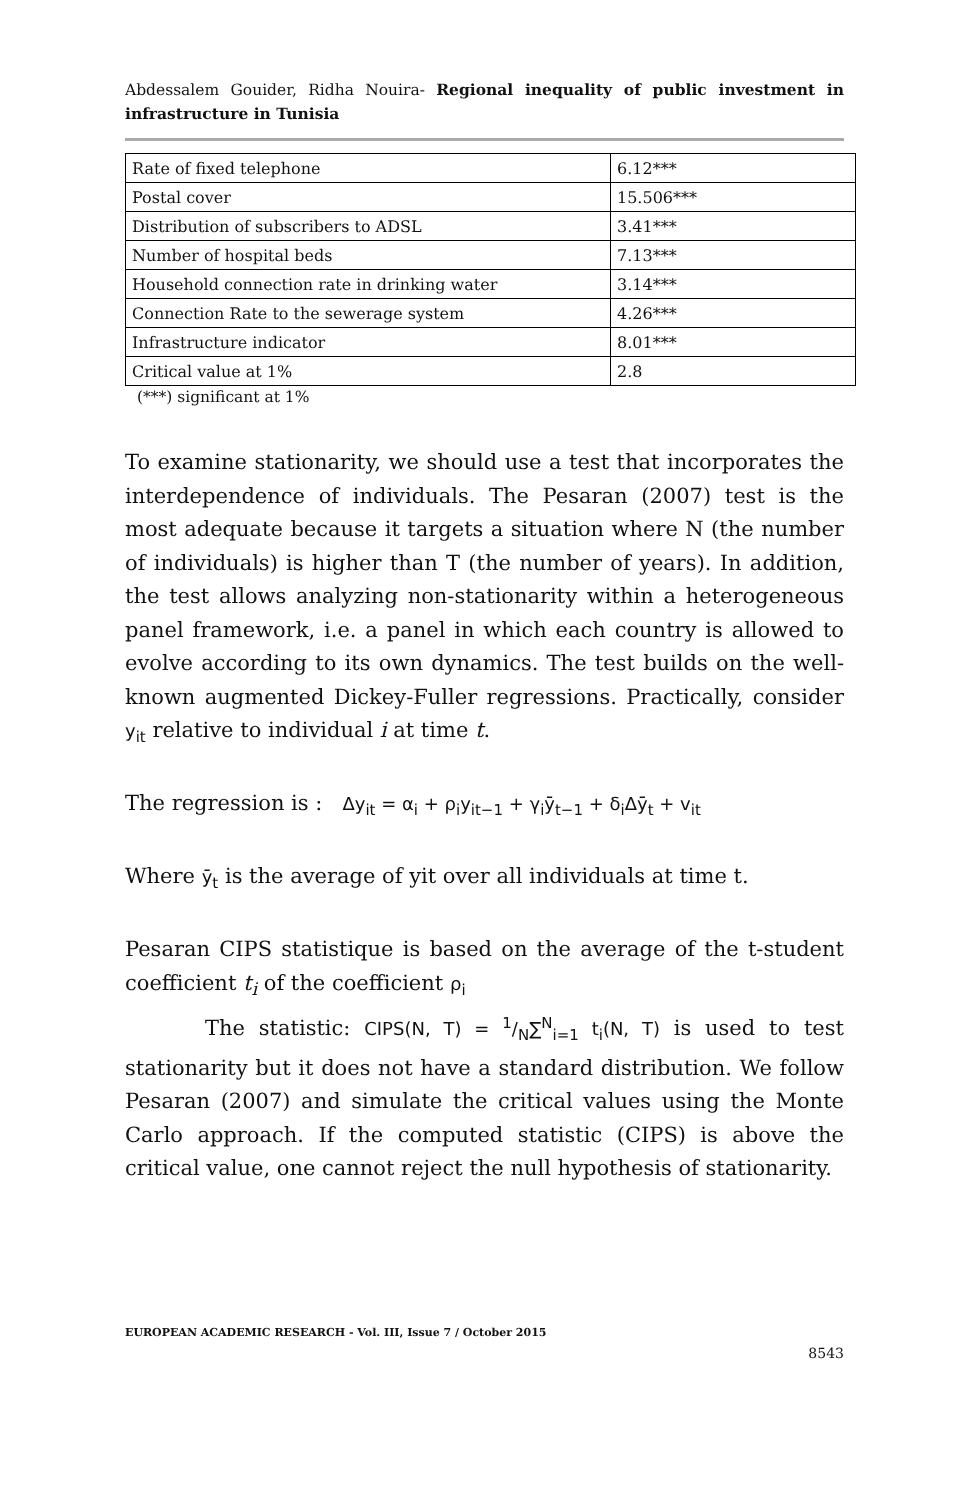Abdessalem Gouider, Ridha Nouira- Regional inequality of public investment in infrastructure in Tunisia
| Rate of fixed telephone | 6.12*** |
| Postal cover | 15.506*** |
| Distribution of subscribers to ADSL | 3.41*** |
| Number of hospital beds | 7.13*** |
| Household connection rate in drinking water | 3.14*** |
| Connection Rate to the sewerage system | 4.26*** |
| Infrastructure indicator | 8.01*** |
| Critical value at 1% | 2.8 |
(***) significant at 1%
To examine stationarity, we should use a test that incorporates the interdependence of individuals. The Pesaran (2007) test is the most adequate because it targets a situation where N (the number of individuals) is higher than T (the number of years). In addition, the test allows analyzing non-stationarity within a heterogeneous panel framework, i.e. a panel in which each country is allowed to evolve according to its own dynamics. The test builds on the well-known augmented Dickey-Fuller regressions. Practically, consider y<sub>it</sub> relative to individual i at time t.
The regression is : Δy<sub>it</sub> = α<sub>i</sub> + ρ<sub>i</sub>y<sub>it−1</sub> + γ<sub>i</sub>ȳ<sub>t−1</sub> + δ<sub>i</sub>Δȳ<sub>t</sub> + v<sub>it</sub>
Where ȳ<sub>t</sub> is the average of yit over all individuals at time t.
Pesaran CIPS statistique is based on the average of the t-student coefficient t<sub>i</sub> of the coefficient ρ<sub>i</sub>
The statistic: CIPS(N, T) = 1/N∑<sup>N</sup><sub>i=1</sub> t<sub>i</sub>(N, T) is used to test stationarity but it does not have a standard distribution. We follow Pesaran (2007) and simulate the critical values using the Monte Carlo approach. If the computed statistic (CIPS) is above the critical value, one cannot reject the null hypothesis of stationarity.
EUROPEAN ACADEMIC RESEARCH - Vol. III, Issue 7 / October 2015
8543